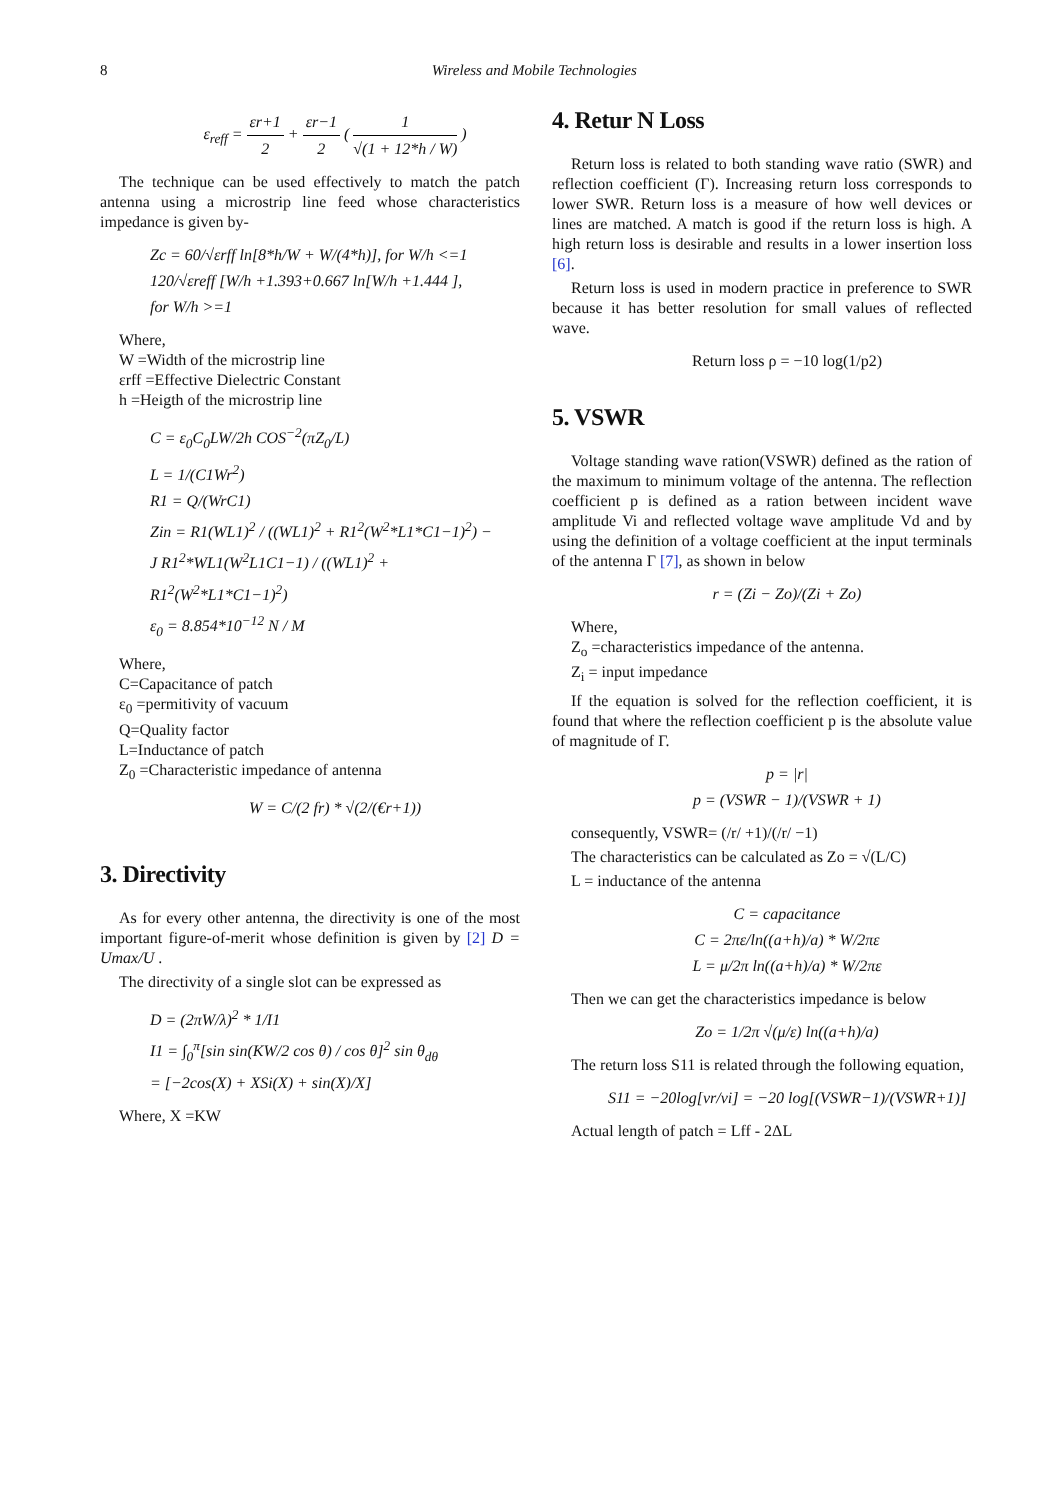8 Wireless and Mobile Technologies
ε<sub>reff</sub> = εr+1 2 + εr−1 2 ( 1 √(1 + 12*h / W) )
The technique can be used effectively to match the patch antenna using a microstrip line feed whose characteristics impedance is given by-
Zc = 60/√εrff ln[8*h/W + W/(4*h)], for W/h <=1
120/√εreff [W/h +1.393+0.667 ln[W/h +1.444 ],
for W/h >=1
Where,
W =Width of the microstrip line
εrff =Effective Dielectric Constant
h =Heigth of the microstrip line
C = ε<sub>0</sub>C<sub>0</sub>LW/2h COS<sup>−2</sup>(πZ<sub>0</sub>/L)
L = 1/(C1Wr<sup>2</sup>)
R1 = Q/(WrC1)
Zin = R1(WL1)<sup>2</sup> / ((WL1)<sup>2</sup> + R1<sup>2</sup>(W<sup>2</sup>*L1*C1−1)<sup>2</sup>) −
J R1<sup>2</sup>*WL1(W<sup>2</sup>L1C1−1) / ((WL1)<sup>2</sup> + R1<sup>2</sup>(W<sup>2</sup>*L1*C1−1)<sup>2</sup>)
ε<sub>0</sub> = 8.854*10<sup>−12</sup> N / M
Where,
C=Capacitance of patch
ε<sub>0</sub> =permitivity of vacuum
Q=Quality factor
L=Inductance of patch
Z<sub>0</sub> =Characteristic impedance of antenna
W = C/(2 fr) * √(2/(€r+1))
3. Directivity
As for every other antenna, the directivity is one of the most important figure-of-merit whose definition is given by [2] D = Umax/U .
The directivity of a single slot can be expressed as
D = (2πW/λ)<sup>2</sup> * 1/I1
I1 = ∫<sub>0</sub><sup>π</sup>[sin sin(KW/2 cos θ) / cos θ]<sup>2</sup> sin θ<sub>dθ</sub>
= [−2cos(X) + XSi(X) + sin(X)/X]
Where, X =KW
4. Retur N Loss
Return loss is related to both standing wave ratio (SWR) and reflection coefficient (Γ). Increasing return loss corresponds to lower SWR. Return loss is a measure of how well devices or lines are matched. A match is good if the return loss is high. A high return loss is desirable and results in a lower insertion loss [6].
Return loss is used in modern practice in preference to SWR because it has better resolution for small values of reflected wave.
Return loss ρ = −10 log(1/p2)
5. VSWR
Voltage standing wave ration(VSWR) defined as the ration of the maximum to minimum voltage of the antenna. The reflection coefficient p is defined as a ration between incident wave amplitude Vi and reflected voltage wave amplitude Vd and by using the definition of a voltage coefficient at the input terminals of the antenna Γ [7], as shown in below
r = (Zi − Zo)/(Zi + Zo)
Where,
Z<sub>o</sub> =characteristics impedance of the antenna.
Z<sub>i</sub> = input impedance
If the equation is solved for the reflection coefficient, it is found that where the reflection coefficient p is the absolute value of magnitude of Γ.
p = |r|
p = (VSWR − 1)/(VSWR + 1)
consequently, VSWR= (/r/ +1)/(/r/ −1)
The characteristics can be calculated as Zo = √(L/C)
L = inductance of the antenna
C = capacitance
C = 2πε/ln((a+h)/a) * W/2πε
L = μ/2π ln((a+h)/a) * W/2πε
Then we can get the characteristics impedance is below
Zo = 1/2π √(μ/ε) ln((a+h)/a)
The return loss S11 is related through the following equation,
S11 = −20log[vr/vi] = −20 log[(VSWR−1)/(VSWR+1)]
Actual length of patch = Lff - 2ΔL